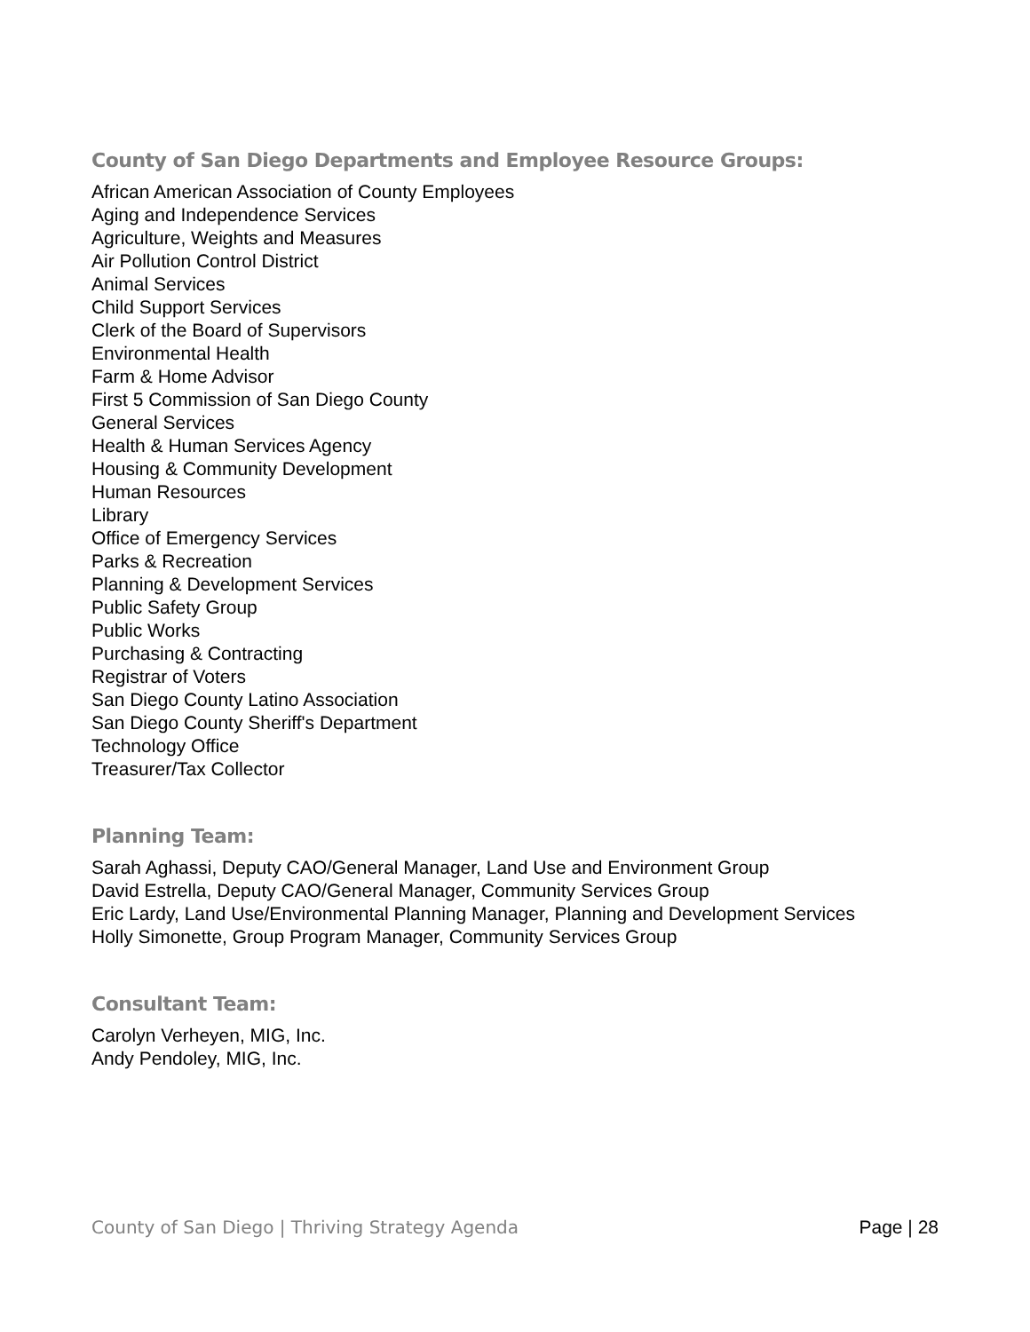County of San Diego Departments and Employee Resource Groups:
African American Association of County Employees
Aging and Independence Services
Agriculture, Weights and Measures
Air Pollution Control District
Animal Services
Child Support Services
Clerk of the Board of Supervisors
Environmental Health
Farm & Home Advisor
First 5 Commission of San Diego County
General Services
Health & Human Services Agency
Housing & Community Development
Human Resources
Library
Office of Emergency Services
Parks & Recreation
Planning & Development Services
Public Safety Group
Public Works
Purchasing & Contracting
Registrar of Voters
San Diego County Latino Association
San Diego County Sheriff's Department
Technology Office
Treasurer/Tax Collector
Planning Team:
Sarah Aghassi, Deputy CAO/General Manager, Land Use and Environment Group
David Estrella, Deputy CAO/General Manager, Community Services Group
Eric Lardy, Land Use/Environmental Planning Manager, Planning and Development Services
Holly Simonette, Group Program Manager, Community Services Group
Consultant Team:
Carolyn Verheyen, MIG, Inc.
Andy Pendoley, MIG, Inc.
County of San Diego | Thriving Strategy Agenda Page | 28